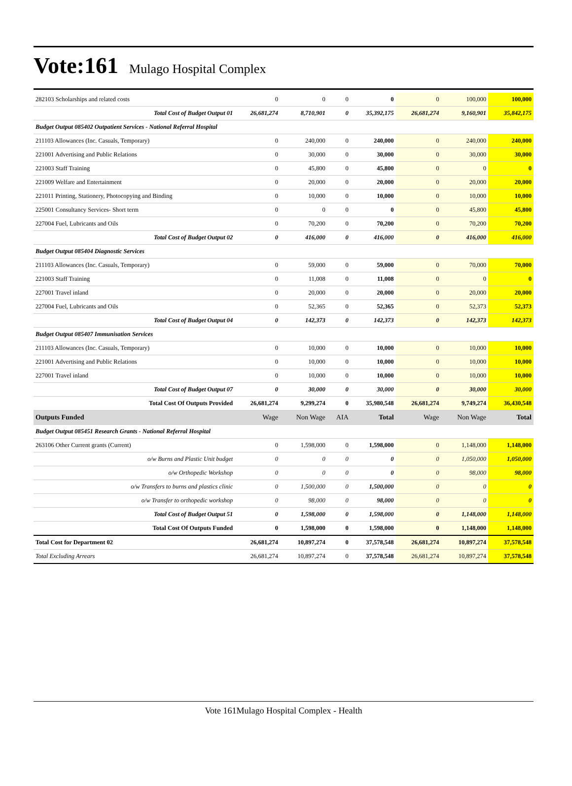Vote:161 Mulago Hospital Complex
| 282103 Scholarships and related costs | 0 | 0 | 0 | 0 | 0 | 100,000 | 100,000 |
| Total Cost of Budget Output 01 | 26,681,274 | 8,710,901 | 0 | 35,392,175 | 26,681,274 | 9,160,901 | 35,842,175 |
| Budget Output 085402 Outpatient Services - National Referral Hospital | | | | | | | |
| 211103 Allowances (Inc. Casuals, Temporary) | 0 | 240,000 | 0 | 240,000 | 0 | 240,000 | 240,000 |
| 221001 Advertising and Public Relations | 0 | 30,000 | 0 | 30,000 | 0 | 30,000 | 30,000 |
| 221003 Staff Training | 0 | 45,800 | 0 | 45,800 | 0 | 0 | 0 |
| 221009 Welfare and Entertainment | 0 | 20,000 | 0 | 20,000 | 0 | 20,000 | 20,000 |
| 221011 Printing, Stationery, Photocopying and Binding | 0 | 10,000 | 0 | 10,000 | 0 | 10,000 | 10,000 |
| 225001 Consultancy Services- Short term | 0 | 0 | 0 | 0 | 0 | 45,800 | 45,800 |
| 227004 Fuel, Lubricants and Oils | 0 | 70,200 | 0 | 70,200 | 0 | 70,200 | 70,200 |
| Total Cost of Budget Output 02 | 0 | 416,000 | 0 | 416,000 | 0 | 416,000 | 416,000 |
| Budget Output 085404 Diagnostic Services | | | | | | | |
| 211103 Allowances (Inc. Casuals, Temporary) | 0 | 59,000 | 0 | 59,000 | 0 | 70,000 | 70,000 |
| 221003 Staff Training | 0 | 11,008 | 0 | 11,008 | 0 | 0 | 0 |
| 227001 Travel inland | 0 | 20,000 | 0 | 20,000 | 0 | 20,000 | 20,000 |
| 227004 Fuel, Lubricants and Oils | 0 | 52,365 | 0 | 52,365 | 0 | 52,373 | 52,373 |
| Total Cost of Budget Output 04 | 0 | 142,373 | 0 | 142,373 | 0 | 142,373 | 142,373 |
| Budget Output 085407 Immunisation Services | | | | | | | |
| 211103 Allowances (Inc. Casuals, Temporary) | 0 | 10,000 | 0 | 10,000 | 0 | 10,000 | 10,000 |
| 221001 Advertising and Public Relations | 0 | 10,000 | 0 | 10,000 | 0 | 10,000 | 10,000 |
| 227001 Travel inland | 0 | 10,000 | 0 | 10,000 | 0 | 10,000 | 10,000 |
| Total Cost of Budget Output 07 | 0 | 30,000 | 0 | 30,000 | 0 | 30,000 | 30,000 |
| Total Cost Of Outputs Provided | 26,681,274 | 9,299,274 | 0 | 35,980,548 | 26,681,274 | 9,749,274 | 36,430,548 |
| Outputs Funded | Wage | Non Wage | AIA | Total | Wage | Non Wage | Total |
| Budget Output 085451 Research Grants - National Referral Hospital | | | | | | | |
| 263106 Other Current grants (Current) | 0 | 1,598,000 | 0 | 1,598,000 | 0 | 1,148,000 | 1,148,000 |
| o/w Burns and Plastic Unit budget | 0 | 0 | 0 | 0 | 0 | 1,050,000 | 1,050,000 |
| o/w Orthopedic Workshop | 0 | 0 | 0 | 0 | 0 | 98,000 | 98,000 |
| o/w Transfers to burns and plastics clinic | 0 | 1,500,000 | 0 | 1,500,000 | 0 | 0 | 0 |
| o/w Transfer to orthopedic workshop | 0 | 98,000 | 0 | 98,000 | 0 | 0 | 0 |
| Total Cost of Budget Output 51 | 0 | 1,598,000 | 0 | 1,598,000 | 0 | 1,148,000 | 1,148,000 |
| Total Cost Of Outputs Funded | 0 | 1,598,000 | 0 | 1,598,000 | 0 | 1,148,000 | 1,148,000 |
| Total Cost for Department 02 | 26,681,274 | 10,897,274 | 0 | 37,578,548 | 26,681,274 | 10,897,274 | 37,578,548 |
| Total Excluding Arrears | 26,681,274 | 10,897,274 | 0 | 37,578,548 | 26,681,274 | 10,897,274 | 37,578,548 |
Vote 161Mulago Hospital Complex - Health